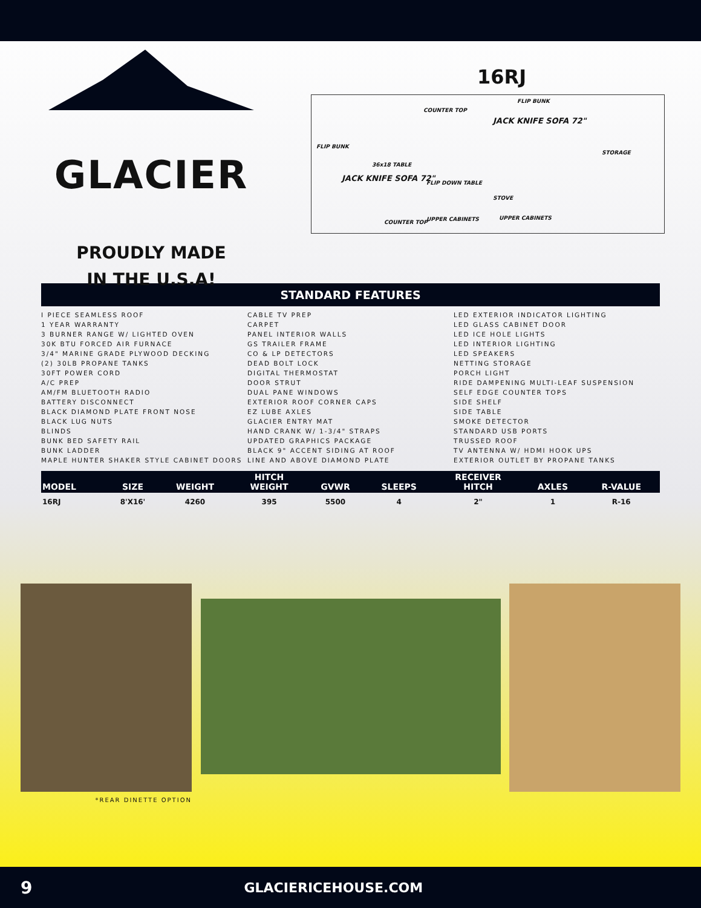GLACIER
PROUDLY MADE
IN THE U.S.A!
16RJ
COUNTER TOP
FLIP BUNK
JACK KNIFE SOFA 72"
FLIP BUNK
JACK KNIFE SOFA 72"
36x18 TABLE
FLIP DOWN TABLE
STORAGE
STOVE
COUNTER TOP UPPER CABINETS UPPER CABINETS
STANDARD FEATURES
I PIECE SEAMLESS ROOF
1 YEAR WARRANTY
3 BURNER RANGE W/ LIGHTED OVEN
30K BTU FORCED AIR FURNACE
3/4" MARINE GRADE PLYWOOD DECKING
(2) 30LB PROPANE TANKS
30FT POWER CORD
A/C PREP
AM/FM BLUETOOTH RADIO
BATTERY DISCONNECT
BLACK DIAMOND PLATE FRONT NOSE
BLACK LUG NUTS
BLINDS
BUNK BED SAFETY RAIL
BUNK LADDER
MAPLE HUNTER SHAKER STYLE CABINET DOORS
CABLE TV PREP
CARPET
PANEL INTERIOR WALLS
GS TRAILER FRAME
CO & LP DETECTORS
DEAD BOLT LOCK
DIGITAL THERMOSTAT
DOOR STRUT
DUAL PANE WINDOWS
EXTERIOR ROOF CORNER CAPS
EZ LUBE AXLES
GLACIER ENTRY MAT
HAND CRANK W/ 1-3/4" STRAPS
UPDATED GRAPHICS PACKAGE
BLACK 9" ACCENT SIDING AT ROOF
LINE AND ABOVE DIAMOND PLATE
LED EXTERIOR INDICATOR LIGHTING
LED GLASS CABINET DOOR
LED ICE HOLE LIGHTS
LED INTERIOR LIGHTING
LED SPEAKERS
NETTING STORAGE
PORCH LIGHT
RIDE DAMPENING MULTI-LEAF SUSPENSION
SELF EDGE COUNTER TOPS
SIDE SHELF
SIDE TABLE
SMOKE DETECTOR
STANDARD USB PORTS
TRUSSED ROOF
TV ANTENNA W/ HDMI HOOK UPS
EXTERIOR OUTLET BY PROPANE TANKS
| MODEL | SIZE | WEIGHT | HITCH WEIGHT | GVWR | SLEEPS | RECEIVER HITCH | AXLES | R-VALUE |
| --- | --- | --- | --- | --- | --- | --- | --- | --- |
| 16RJ | 8'X16' | 4260 | 395 | 5500 | 4 | 2" | 1 | R-16 |
*REAR DINETTE OPTION
9 GLACIERICEHOUSE.COM